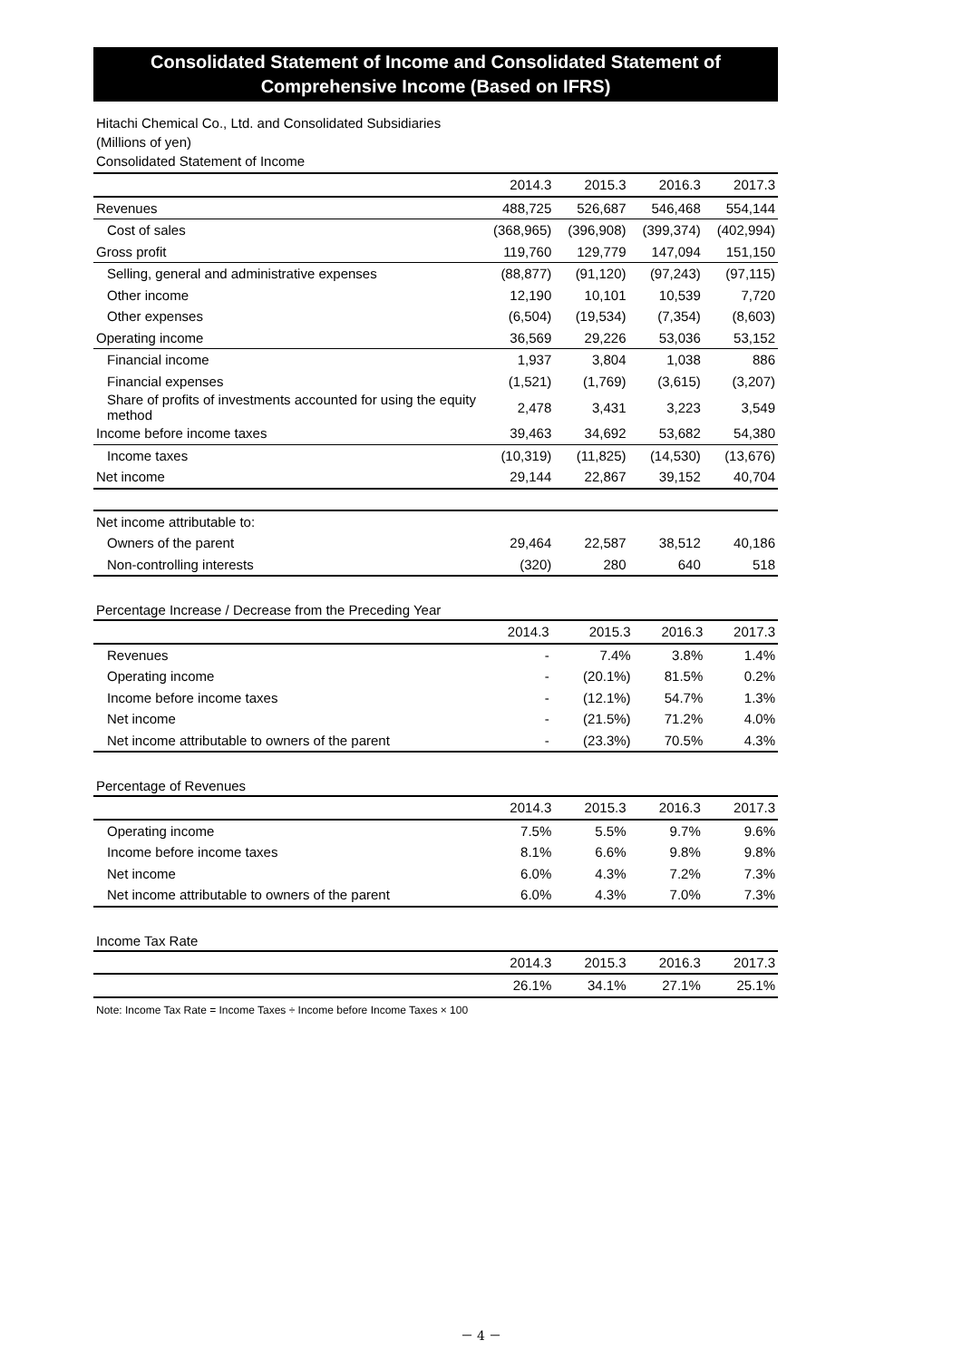Consolidated Statement of Income and Consolidated Statement of
Comprehensive Income (Based on IFRS)
Hitachi Chemical Co., Ltd. and Consolidated Subsidiaries
(Millions of yen)
Consolidated Statement of Income
| | 2014.3 | 2015.3 | 2016.3 | 2017.3 |
| --- | --- | --- | --- | --- |
| Revenues | 488,725 | 526,687 | 546,468 | 554,144 |
| Cost of sales | (368,965) | (396,908) | (399,374) | (402,994) |
| Gross profit | 119,760 | 129,779 | 147,094 | 151,150 |
| Selling, general and administrative expenses | (88,877) | (91,120) | (97,243) | (97,115) |
| Other income | 12,190 | 10,101 | 10,539 | 7,720 |
| Other expenses | (6,504) | (19,534) | (7,354) | (8,603) |
| Operating income | 36,569 | 29,226 | 53,036 | 53,152 |
| Financial income | 1,937 | 3,804 | 1,038 | 886 |
| Financial expenses | (1,521) | (1,769) | (3,615) | (3,207) |
| Share of profits of investments accounted for using the equity method | 2,478 | 3,431 | 3,223 | 3,549 |
| Income before income taxes | 39,463 | 34,692 | 53,682 | 54,380 |
| Income taxes | (10,319) | (11,825) | (14,530) | (13,676) |
| Net income | 29,144 | 22,867 | 39,152 | 40,704 |
| Net income attributable to: | | | | |
| Owners of the parent | 29,464 | 22,587 | 38,512 | 40,186 |
| Non-controlling interests | (320) | 280 | 640 | 518 |
Percentage Increase / Decrease from the Preceding Year
| | 2014.3 | 2015.3 | 2016.3 | 2017.3 |
| --- | --- | --- | --- | --- |
| Revenues | - | 7.4% | 3.8% | 1.4% |
| Operating income | - | (20.1%) | 81.5% | 0.2% |
| Income before income taxes | - | (12.1%) | 54.7% | 1.3% |
| Net income | - | (21.5%) | 71.2% | 4.0% |
| Net income attributable to owners of the parent | - | (23.3%) | 70.5% | 4.3% |
Percentage of Revenues
| | 2014.3 | 2015.3 | 2016.3 | 2017.3 |
| --- | --- | --- | --- | --- |
| Operating income | 7.5% | 5.5% | 9.7% | 9.6% |
| Income before income taxes | 8.1% | 6.6% | 9.8% | 9.8% |
| Net income | 6.0% | 4.3% | 7.2% | 7.3% |
| Net income attributable to owners of the parent | 6.0% | 4.3% | 7.0% | 7.3% |
Income Tax Rate
| | 2014.3 | 2015.3 | 2016.3 | 2017.3 |
| --- | --- | --- | --- | --- |
| | 26.1% | 34.1% | 27.1% | 25.1% |
Note: Income Tax Rate = Income Taxes ÷ Income before Income Taxes × 100
－ 4 －